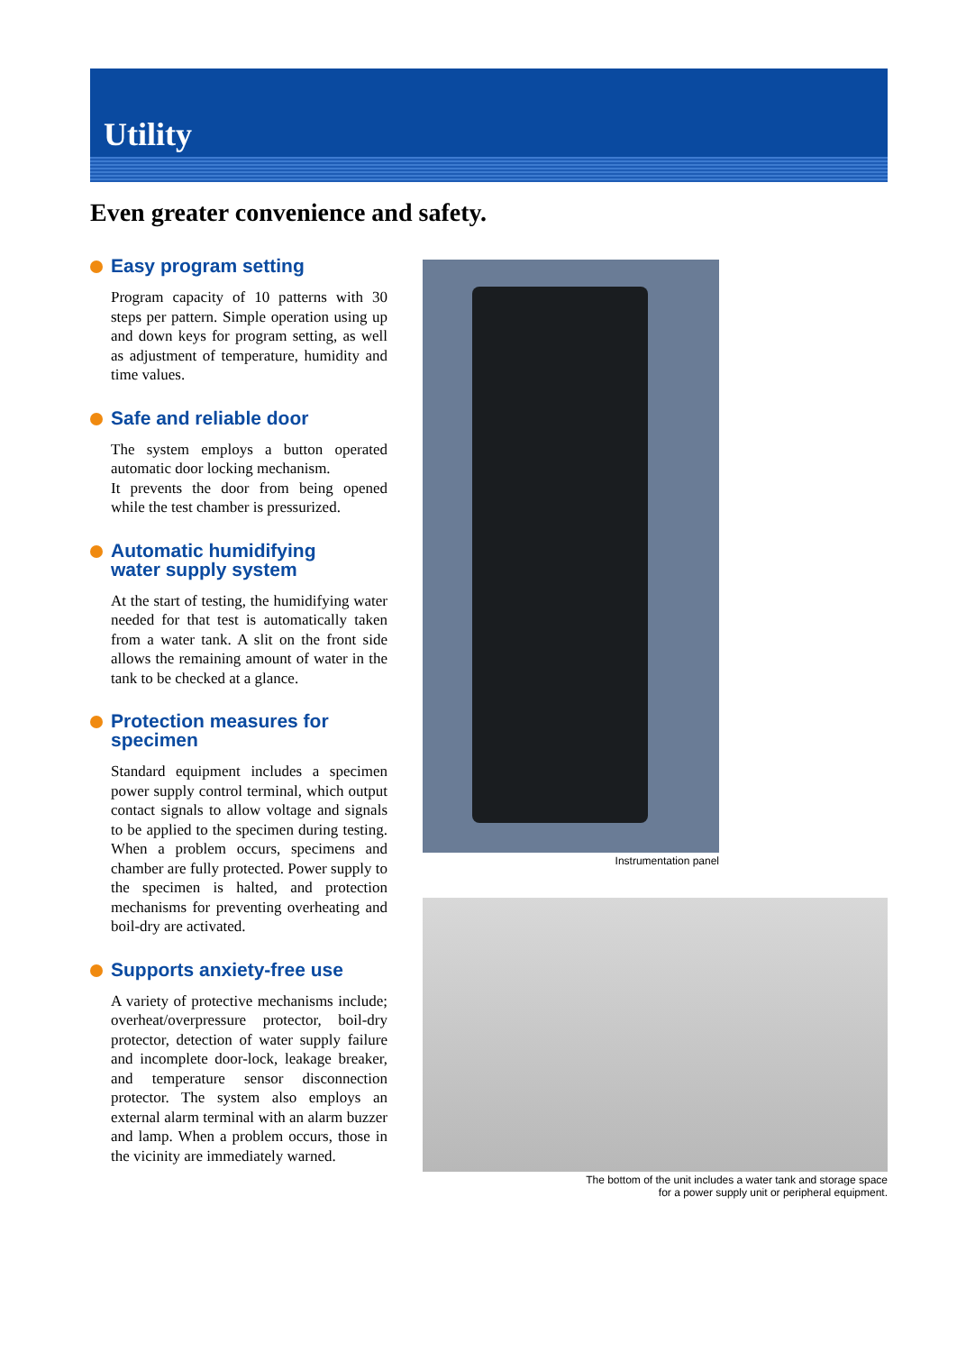Utility
Even greater convenience and safety.
Easy program setting
Program capacity of 10 patterns with 30 steps per pattern. Simple operation using up and down keys for program setting, as well as adjustment of temperature, humidity and time values.
Safe and reliable door
The system employs a button operated automatic door locking mechanism.
It prevents the door from being opened while the test chamber is pressurized.
Automatic humidifying
water supply system
At the start of testing, the humidifying water needed for that test is automatically taken from a water tank. A slit on the front side allows the remaining amount of water in the tank to be checked at a glance.
Protection measures for
specimen
Standard equipment includes a specimen power supply control terminal, which output contact signals to allow voltage and signals to be applied to the specimen during testing. When a problem occurs, specimens and chamber are fully protected. Power supply to the specimen is halted, and protection mechanisms for preventing overheating and boil-dry are activated.
Supports anxiety-free use
A variety of protective mechanisms include; overheat/overpressure protector, boil-dry protector, detection of water supply failure and incomplete door-lock, leakage breaker, and temperature sensor disconnection protector. The system also employs an external alarm terminal with an alarm buzzer and lamp. When a problem occurs, those in the vicinity are immediately warned.
Instrumentation panel
The bottom of the unit includes a water tank and storage space
for a power supply unit or peripheral equipment.